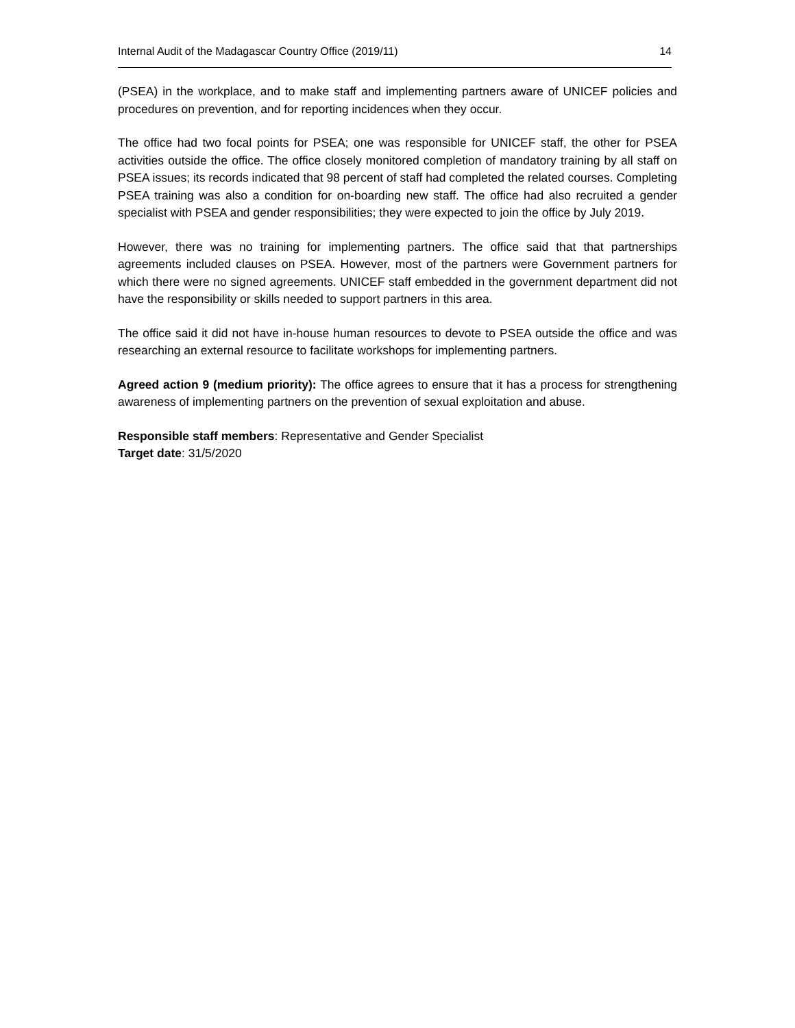Internal Audit of the Madagascar Country Office (2019/11) 14
(PSEA) in the workplace, and to make staff and implementing partners aware of UNICEF policies and procedures on prevention, and for reporting incidences when they occur.
The office had two focal points for PSEA; one was responsible for UNICEF staff, the other for PSEA activities outside the office. The office closely monitored completion of mandatory training by all staff on PSEA issues; its records indicated that 98 percent of staff had completed the related courses. Completing PSEA training was also a condition for on-boarding new staff. The office had also recruited a gender specialist with PSEA and gender responsibilities; they were expected to join the office by July 2019.
However, there was no training for implementing partners. The office said that that partnerships agreements included clauses on PSEA. However, most of the partners were Government partners for which there were no signed agreements. UNICEF staff embedded in the government department did not have the responsibility or skills needed to support partners in this area.
The office said it did not have in-house human resources to devote to PSEA outside the office and was researching an external resource to facilitate workshops for implementing partners.
Agreed action 9 (medium priority): The office agrees to ensure that it has a process for strengthening awareness of implementing partners on the prevention of sexual exploitation and abuse.
Responsible staff members: Representative and Gender Specialist
Target date: 31/5/2020